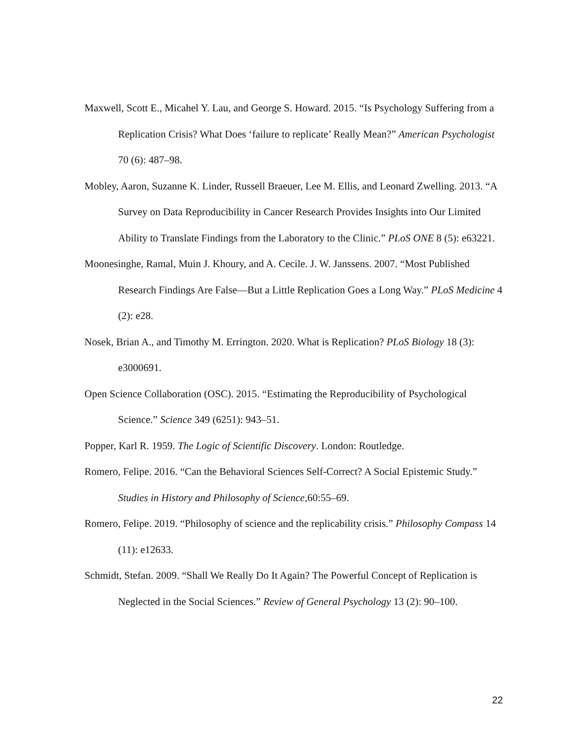Maxwell, Scott E., Micahel Y. Lau, and George S. Howard. 2015. “Is Psychology Suffering from a Replication Crisis? What Does ‘failure to replicate’ Really Mean?” American Psychologist 70 (6): 487–98.
Mobley, Aaron, Suzanne K. Linder, Russell Braeuer, Lee M. Ellis, and Leonard Zwelling. 2013. “A Survey on Data Reproducibility in Cancer Research Provides Insights into Our Limited Ability to Translate Findings from the Laboratory to the Clinic.” PLoS ONE 8 (5): e63221.
Moonesinghe, Ramal, Muin J. Khoury, and A. Cecile. J. W. Janssens. 2007. “Most Published Research Findings Are False—But a Little Replication Goes a Long Way.” PLoS Medicine 4 (2): e28.
Nosek, Brian A., and Timothy M. Errington. 2020. What is Replication? PLoS Biology 18 (3): e3000691.
Open Science Collaboration (OSC). 2015. “Estimating the Reproducibility of Psychological Science.” Science 349 (6251): 943–51.
Popper, Karl R. 1959. The Logic of Scientific Discovery. London: Routledge.
Romero, Felipe. 2016. “Can the Behavioral Sciences Self-Correct? A Social Epistemic Study.” Studies in History and Philosophy of Science,60:55–69.
Romero, Felipe. 2019. “Philosophy of science and the replicability crisis.” Philosophy Compass 14 (11): e12633.
Schmidt, Stefan. 2009. “Shall We Really Do It Again? The Powerful Concept of Replication is Neglected in the Social Sciences.” Review of General Psychology 13 (2): 90–100.
22